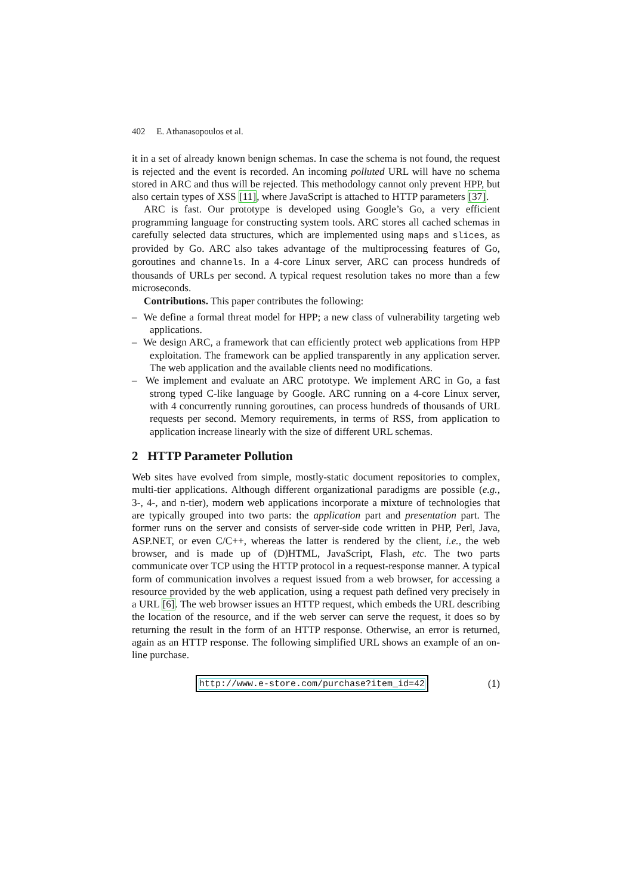402 E. Athanasopoulos et al.
it in a set of already known benign schemas. In case the schema is not found, the request is rejected and the event is recorded. An incoming polluted URL will have no schema stored in ARC and thus will be rejected. This methodology cannot only prevent HPP, but also certain types of XSS [11], where JavaScript is attached to HTTP parameters [37].
ARC is fast. Our prototype is developed using Google’s Go, a very efficient programming language for constructing system tools. ARC stores all cached schemas in carefully selected data structures, which are implemented using maps and slices, as provided by Go. ARC also takes advantage of the multiprocessing features of Go, goroutines and channels. In a 4-core Linux server, ARC can process hundreds of thousands of URLs per second. A typical request resolution takes no more than a few microseconds.
Contributions. This paper contributes the following:
– We define a formal threat model for HPP; a new class of vulnerability targeting web applications.
– We design ARC, a framework that can efficiently protect web applications from HPP exploitation. The framework can be applied transparently in any application server. The web application and the available clients need no modifications.
– We implement and evaluate an ARC prototype. We implement ARC in Go, a fast strong typed C-like language by Google. ARC running on a 4-core Linux server, with 4 concurrently running goroutines, can process hundreds of thousands of URL requests per second. Memory requirements, in terms of RSS, from application to application increase linearly with the size of different URL schemas.
2 HTTP Parameter Pollution
Web sites have evolved from simple, mostly-static document repositories to complex, multi-tier applications. Although different organizational paradigms are possible (e.g., 3-, 4-, and n-tier), modern web applications incorporate a mixture of technologies that are typically grouped into two parts: the application part and presentation part. The former runs on the server and consists of server-side code written in PHP, Perl, Java, ASP.NET, or even C/C++, whereas the latter is rendered by the client, i.e., the web browser, and is made up of (D)HTML, JavaScript, Flash, etc. The two parts communicate over TCP using the HTTP protocol in a request-response manner. A typical form of communication involves a request issued from a web browser, for accessing a resource provided by the web application, using a request path defined very precisely in a URL [6]. The web browser issues an HTTP request, which embeds the URL describing the location of the resource, and if the web server can serve the request, it does so by returning the result in the form of an HTTP response. Otherwise, an error is returned, again as an HTTP response. The following simplified URL shows an example of an on-line purchase.
http://www.e-store.com/purchase?item_id=42 (1)